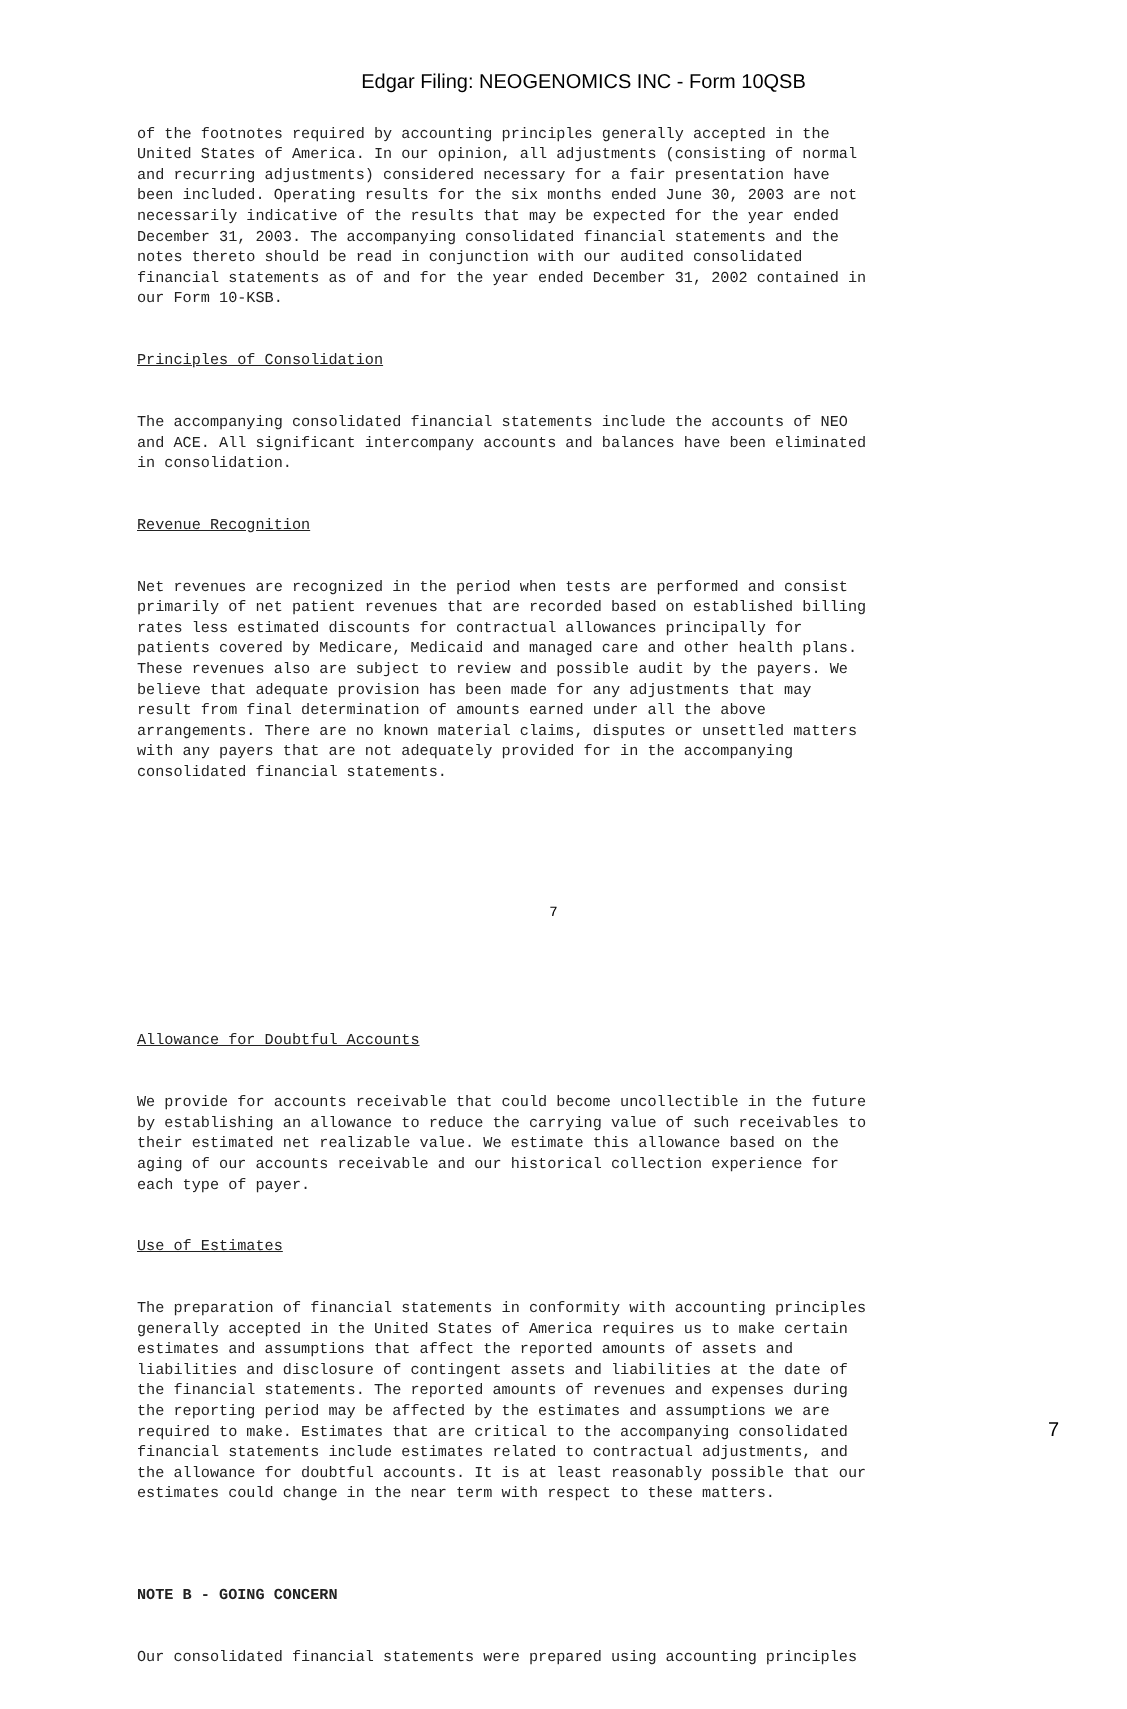Edgar Filing: NEOGENOMICS INC - Form 10QSB
of the footnotes required by accounting principles generally accepted in the United States of America. In our opinion, all adjustments (consisting of normal and recurring adjustments) considered necessary for a fair presentation have been included. Operating results for the six months ended June 30, 2003 are not necessarily indicative of the results that may be expected for the year ended December 31, 2003. The accompanying consolidated financial statements and the notes thereto should be read in conjunction with our audited consolidated financial statements as of and for the year ended December 31, 2002 contained in our Form 10-KSB.
Principles of Consolidation
The accompanying consolidated financial statements include the accounts of NEO and ACE. All significant intercompany accounts and balances have been eliminated in consolidation.
Revenue Recognition
Net revenues are recognized in the period when tests are performed and consist primarily of net patient revenues that are recorded based on established billing rates less estimated discounts for contractual allowances principally for patients covered by Medicare, Medicaid and managed care and other health plans. These revenues also are subject to review and possible audit by the payers. We believe that adequate provision has been made for any adjustments that may result from final determination of amounts earned under all the above arrangements. There are no known material claims, disputes or unsettled matters with any payers that are not adequately provided for in the accompanying consolidated financial statements.
7
Allowance for Doubtful Accounts
We provide for accounts receivable that could become uncollectible in the future by establishing an allowance to reduce the carrying value of such receivables to their estimated net realizable value. We estimate this allowance based on the aging of our accounts receivable and our historical collection experience for each type of payer.
Use of Estimates
The preparation of financial statements in conformity with accounting principles generally accepted in the United States of America requires us to make certain estimates and assumptions that affect the reported amounts of assets and liabilities and disclosure of contingent assets and liabilities at the date of the financial statements. The reported amounts of revenues and expenses during the reporting period may be affected by the estimates and assumptions we are required to make. Estimates that are critical to the accompanying consolidated financial statements include estimates related to contractual adjustments, and the allowance for doubtful accounts. It is at least reasonably possible that our estimates could change in the near term with respect to these matters.
NOTE B - GOING CONCERN
Our consolidated financial statements were prepared using accounting principles
7